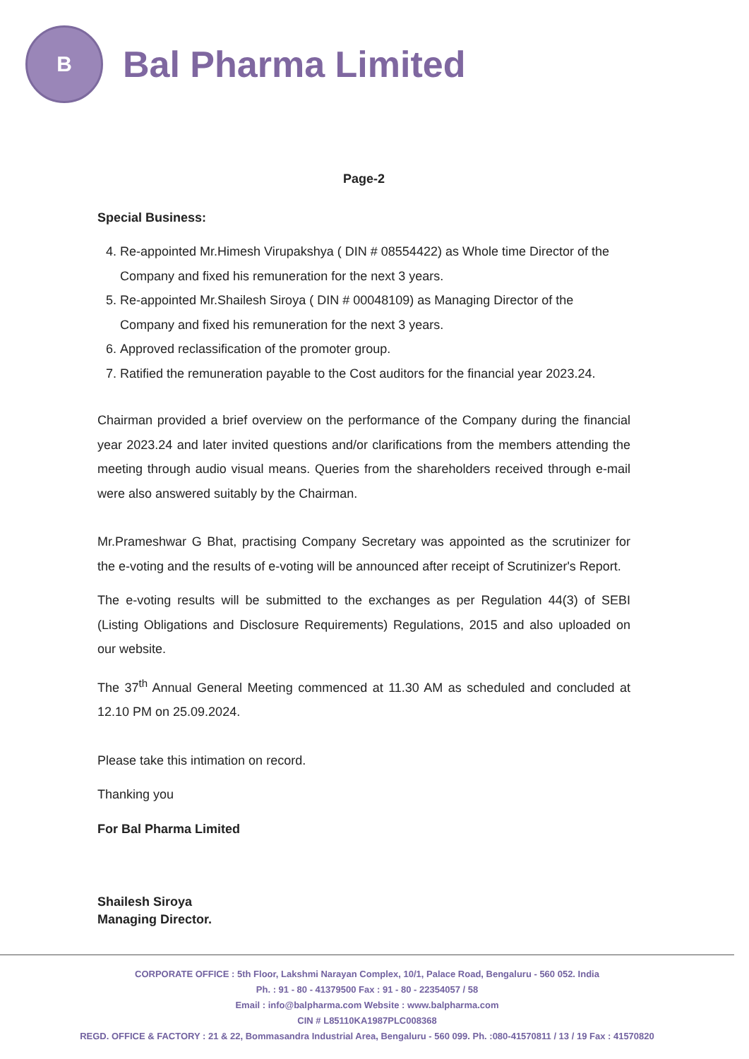B
Bal Pharma Limited
Page-2
Special Business:
4. Re-appointed Mr.Himesh Virupakshya ( DIN # 08554422) as Whole time Director of the Company and fixed his remuneration for the next 3 years.
5. Re-appointed Mr.Shailesh Siroya ( DIN # 00048109) as Managing Director of the Company and fixed his remuneration for the next 3 years.
6. Approved reclassification of the promoter group.
7. Ratified the remuneration payable to the Cost auditors for the financial year 2023.24.
Chairman provided a brief overview on the performance of the Company during the financial year 2023.24 and later invited questions and/or clarifications from the members attending the meeting through audio visual means. Queries from the shareholders received through e-mail were also answered suitably by the Chairman.
Mr.Prameshwar G Bhat, practising Company Secretary was appointed as the scrutinizer for the e-voting and the results of e-voting will be announced after receipt of Scrutinizer's Report.
The e-voting results will be submitted to the exchanges as per Regulation 44(3) of SEBI (Listing Obligations and Disclosure Requirements) Regulations, 2015 and also uploaded on our website.
The 37<sup>th</sup> Annual General Meeting commenced at 11.30 AM as scheduled and concluded at 12.10 PM on 25.09.2024.
Please take this intimation on record.
Thanking you
For Bal Pharma Limited
Shailesh Siroya
Managing Director.
CORPORATE OFFICE : 5th Floor, Lakshmi Narayan Complex, 10/1, Palace Road, Bengaluru - 560 052. India
Ph. : 91 - 80 - 41379500 Fax : 91 - 80 - 22354057 / 58
Email : info@balpharma.com Website : www.balpharma.com
CIN # L85110KA1987PLC008368
REGD. OFFICE & FACTORY : 21 & 22, Bommasandra Industrial Area, Bengaluru - 560 099. Ph. :080-41570811 / 13 / 19 Fax : 41570820